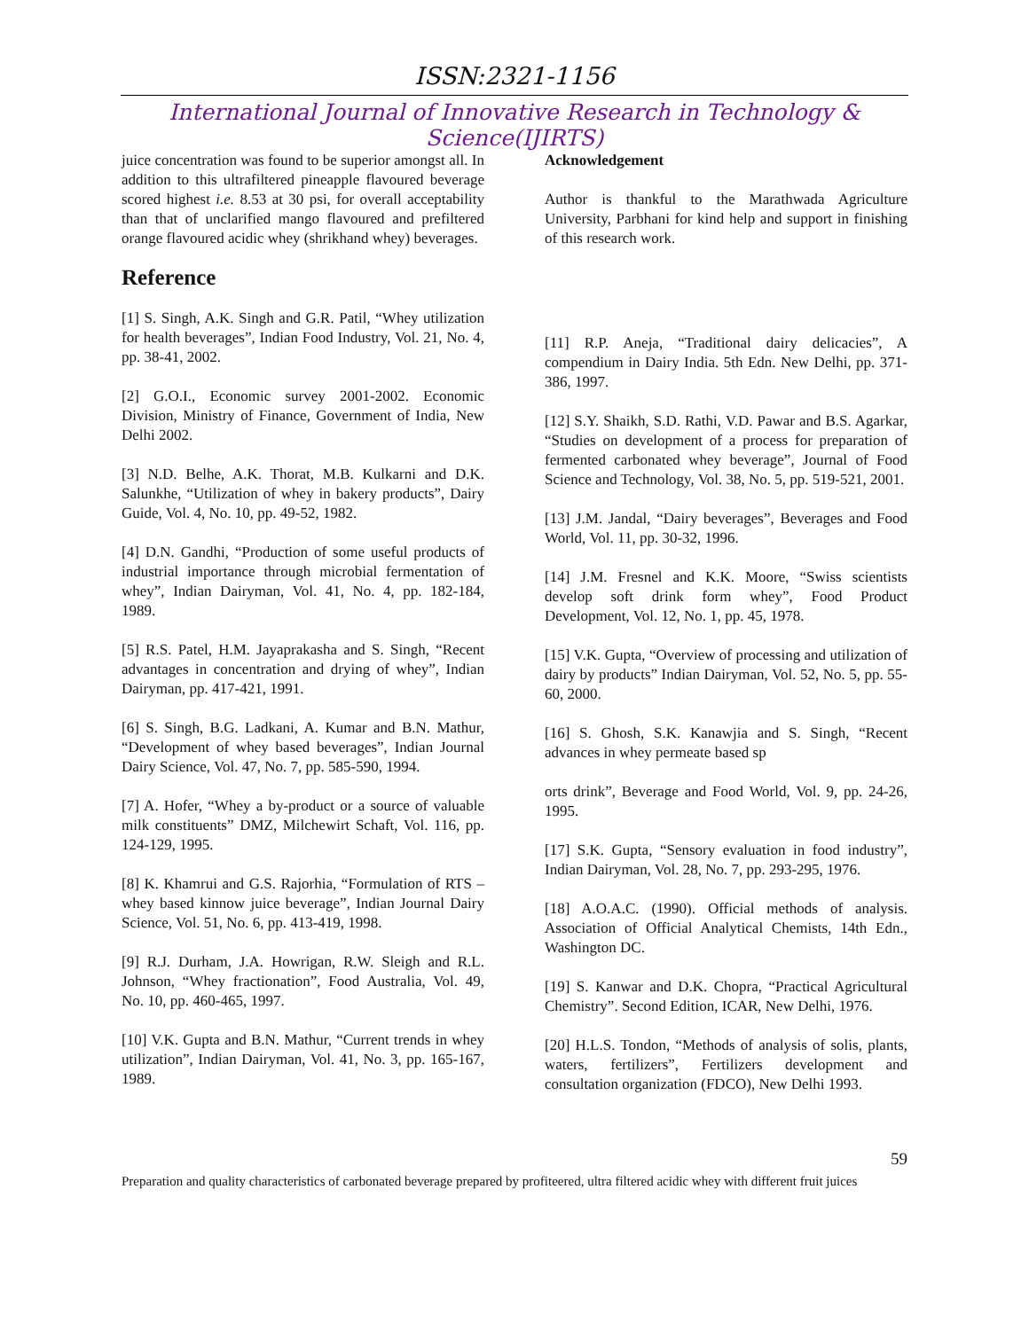ISSN:2321-1156
International Journal of Innovative Research in Technology & Science(IJIRTS)
juice concentration was found to be superior amongst all. In addition to this ultrafiltered pineapple flavoured beverage scored highest i.e. 8.53 at 30 psi, for overall acceptability than that of unclarified mango flavoured and prefiltered orange flavoured acidic whey (shrikhand whey) beverages.
Reference
[1] S. Singh, A.K. Singh and G.R. Patil, “Whey utilization for health beverages”, Indian Food Industry, Vol. 21, No. 4, pp. 38-41, 2002.
[2] G.O.I., Economic survey 2001-2002. Economic Division, Ministry of Finance, Government of India, New Delhi 2002.
[3] N.D. Belhe, A.K. Thorat, M.B. Kulkarni and D.K. Salunkhe, “Utilization of whey in bakery products”, Dairy Guide, Vol. 4, No. 10, pp. 49-52, 1982.
[4] D.N. Gandhi, “Production of some useful products of industrial importance through microbial fermentation of whey”, Indian Dairyman, Vol. 41, No. 4, pp. 182-184, 1989.
[5] R.S. Patel, H.M. Jayaprakasha and S. Singh, “Recent advantages in concentration and drying of whey”, Indian Dairyman, pp. 417-421, 1991.
[6] S. Singh, B.G. Ladkani, A. Kumar and B.N. Mathur, “Development of whey based beverages”, Indian Journal Dairy Science, Vol. 47, No. 7, pp. 585-590, 1994.
[7] A. Hofer, “Whey a by-product or a source of valuable milk constituents” DMZ, Milchewirt Schaft, Vol. 116, pp. 124-129, 1995.
[8] K. Khamrui and G.S. Rajorhia, “Formulation of RTS – whey based kinnow juice beverage”, Indian Journal Dairy Science, Vol. 51, No. 6, pp. 413-419, 1998.
[9] R.J. Durham, J.A. Howrigan, R.W. Sleigh and R.L. Johnson, “Whey fractionation”, Food Australia, Vol. 49, No. 10, pp. 460-465, 1997.
[10] V.K. Gupta and B.N. Mathur, “Current trends in whey utilization”, Indian Dairyman, Vol. 41, No. 3, pp. 165-167, 1989.
Acknowledgement
Author is thankful to the Marathwada Agriculture University, Parbhani for kind help and support in finishing of this research work.
[11] R.P. Aneja, “Traditional dairy delicacies”, A compendium in Dairy India. 5th Edn. New Delhi, pp. 371-386, 1997.
[12] S.Y. Shaikh, S.D. Rathi, V.D. Pawar and B.S. Agarkar, “Studies on development of a process for preparation of fermented carbonated whey beverage”, Journal of Food Science and Technology, Vol. 38, No. 5, pp. 519-521, 2001.
[13] J.M. Jandal, “Dairy beverages”, Beverages and Food World, Vol. 11, pp. 30-32, 1996.
[14] J.M. Fresnel and K.K. Moore, “Swiss scientists develop soft drink form whey”, Food Product Development, Vol. 12, No. 1, pp. 45, 1978.
[15] V.K. Gupta, “Overview of processing and utilization of dairy by products” Indian Dairyman, Vol. 52, No. 5, pp. 55-60, 2000.
[16] S. Ghosh, S.K. Kanawjia and S. Singh, “Recent advances in whey permeate based sp
orts drink”, Beverage and Food World, Vol. 9, pp. 24-26, 1995.
[17] S.K. Gupta, “Sensory evaluation in food industry”, Indian Dairyman, Vol. 28, No. 7, pp. 293-295, 1976.
[18] A.O.A.C. (1990). Official methods of analysis. Association of Official Analytical Chemists, 14th Edn., Washington DC.
[19] S. Kanwar and D.K. Chopra, “Practical Agricultural Chemistry”. Second Edition, ICAR, New Delhi, 1976.
[20] H.L.S. Tondon, “Methods of analysis of solis, plants, waters, fertilizers”, Fertilizers development and consultation organization (FDCO), New Delhi 1993.
59
Preparation and quality characteristics of carbonated beverage prepared by profiteered, ultra filtered acidic whey with different fruit juices